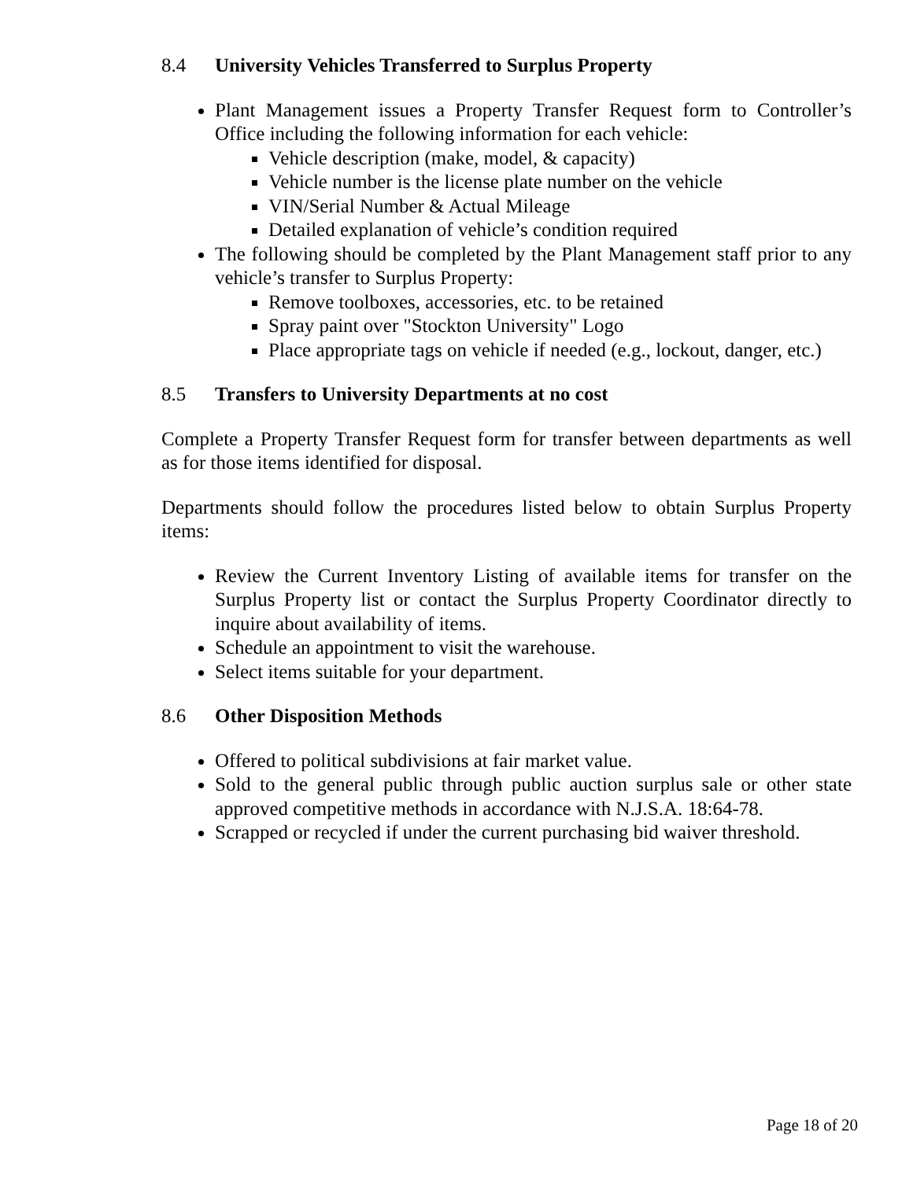8.4 University Vehicles Transferred to Surplus Property
Plant Management issues a Property Transfer Request form to Controller’s Office including the following information for each vehicle:
Vehicle description (make, model, & capacity)
Vehicle number is the license plate number on the vehicle
VIN/Serial Number & Actual Mileage
Detailed explanation of vehicle’s condition required
The following should be completed by the Plant Management staff prior to any vehicle’s transfer to Surplus Property:
Remove toolboxes, accessories, etc. to be retained
Spray paint over "Stockton University" Logo
Place appropriate tags on vehicle if needed (e.g., lockout, danger, etc.)
8.5 Transfers to University Departments at no cost
Complete a Property Transfer Request form for transfer between departments as well as for those items identified for disposal.
Departments should follow the procedures listed below to obtain Surplus Property items:
Review the Current Inventory Listing of available items for transfer on the Surplus Property list or contact the Surplus Property Coordinator directly to inquire about availability of items.
Schedule an appointment to visit the warehouse.
Select items suitable for your department.
8.6 Other Disposition Methods
Offered to political subdivisions at fair market value.
Sold to the general public through public auction surplus sale or other state approved competitive methods in accordance with N.J.S.A. 18:64-78.
Scrapped or recycled if under the current purchasing bid waiver threshold.
Page 18 of 20